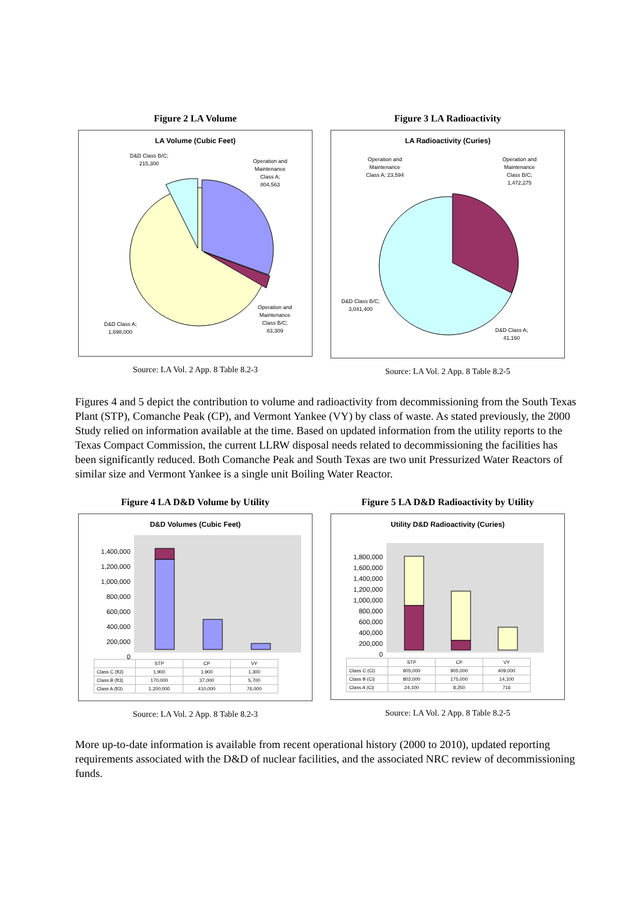Figure 2 LA Volume
LA Volume (Cubic Feet)
D&D Class B/C;
215,300
Operation and
Maintenance
Class A;
804,563
Operation and
Maintenance
Class B/C;
83,309
D&D Class A;
1,698,000
Source: LA Vol. 2 App. 8 Table 8.2-3
Figure 3 LA Radioactivity
LA Radioactivity (Curies)
Operation and
Maintenance
Class A; 23,594
Operation and
Maintenance
Class B/C;
1,472,275
D&D Class B/C;
3,041,400
D&D Class A;
41,160
Source: LA Vol. 2 App. 8 Table 8.2-5
Figures 4 and 5 depict the contribution to volume and radioactivity from decommissioning from the South Texas Plant (STP), Comanche Peak (CP), and Vermont Yankee (VY) by class of waste. As stated previously, the 2000 Study relied on information available at the time. Based on updated information from the utility reports to the Texas Compact Commission, the current LLRW disposal needs related to decommissioning the facilities has been significantly reduced. Both Comanche Peak and South Texas are two unit Pressurized Water Reactors of similar size and Vermont Yankee is a single unit Boiling Water Reactor.
Figure 4 LA D&D Volume by Utility
D&D Volumes (Cubic Feet)
1,400,000
1,200,000
1,000,000
800,000
600,000
400,000
200,000
0
| | STP | CP | VY |
| Class C (ft3) | 1,900 | 1,900 | 1,300 |
| Class B (ft3) | 170,000 | 37,000 | 5,700 |
| Class A (ft3) | 1,200,000 | 410,000 | 76,000 |
Source: LA Vol. 2 App. 8 Table 8.2-3
Figure 5 LA D&D Radioactivity by Utility
Utility D&D Radioactivity (Curies)
1,800,000
1,600,000
1,400,000
1,200,000
1,000,000
800,000
600,000
400,000
200,000
0
| | STP | CP | VY |
| Class C (Ci) | 905,000 | 905,000 | 409,000 |
| Class B (Ci) | 802,000 | 175,000 | 14,100 |
| Class A (Ci) | 24,100 | 8,250 | 716 |
Source: LA Vol. 2 App. 8 Table 8.2-5
More up-to-date information is available from recent operational history (2000 to 2010), updated reporting requirements associated with the D&D of nuclear facilities, and the associated NRC review of decommissioning funds.